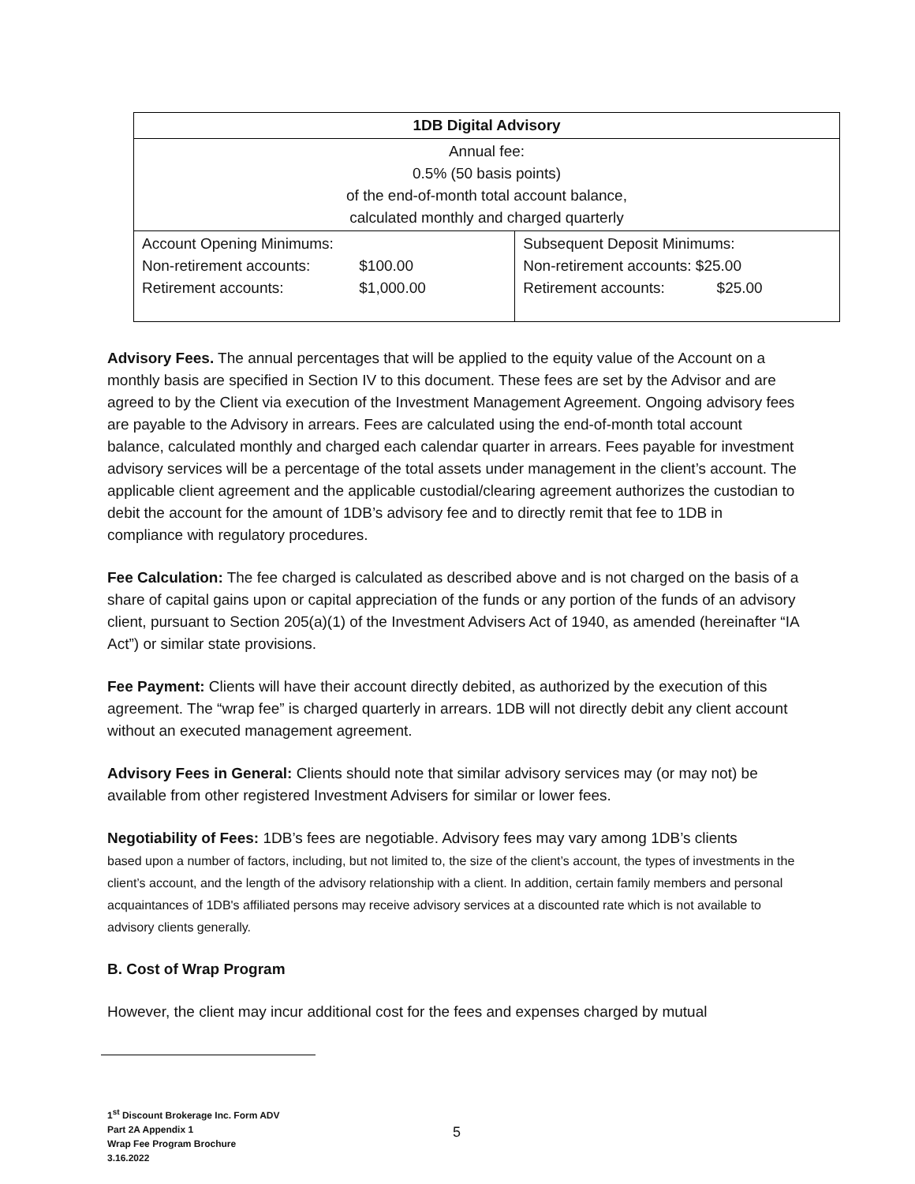| 1DB Digital Advisory | |
| --- | --- |
| Annual fee: 0.5% (50 basis points) of the end-of-month total account balance, calculated monthly and charged quarterly | |
| Account Opening Minimums: Non-retirement accounts: $100.00 Retirement accounts: $1,000.00 | Subsequent Deposit Minimums: Non-retirement accounts: $25.00 Retirement accounts: $25.00 |
Advisory Fees. The annual percentages that will be applied to the equity value of the Account on a monthly basis are specified in Section IV to this document. These fees are set by the Advisor and are agreed to by the Client via execution of the Investment Management Agreement. Ongoing advisory fees are payable to the Advisory in arrears. Fees are calculated using the end-of-month total account balance, calculated monthly and charged each calendar quarter in arrears. Fees payable for investment advisory services will be a percentage of the total assets under management in the client’s account. The applicable client agreement and the applicable custodial/clearing agreement authorizes the custodian to debit the account for the amount of 1DB’s advisory fee and to directly remit that fee to 1DB in compliance with regulatory procedures.
Fee Calculation: The fee charged is calculated as described above and is not charged on the basis of a share of capital gains upon or capital appreciation of the funds or any portion of the funds of an advisory client, pursuant to Section 205(a)(1) of the Investment Advisers Act of 1940, as amended (hereinafter “IA Act”) or similar state provisions.
Fee Payment: Clients will have their account directly debited, as authorized by the execution of this agreement. The “wrap fee” is charged quarterly in arrears. 1DB will not directly debit any client account without an executed management agreement.
Advisory Fees in General: Clients should note that similar advisory services may (or may not) be available from other registered Investment Advisers for similar or lower fees.
Negotiability of Fees: 1DB’s fees are negotiable. Advisory fees may vary among 1DB’s clients
based upon a number of factors, including, but not limited to, the size of the client’s account, the types of investments in the client’s account, and the length of the advisory relationship with a client. In addition, certain family members and personal acquaintances of 1DB's affiliated persons may receive advisory services at a discounted rate which is not available to advisory clients generally.
B. Cost of Wrap Program
However, the client may incur additional cost for the fees and expenses charged by mutual
1<sup>st</sup> Discount Brokerage Inc. Form ADV
Part 2A Appendix 1
Wrap Fee Program Brochure
3.16.2022
5